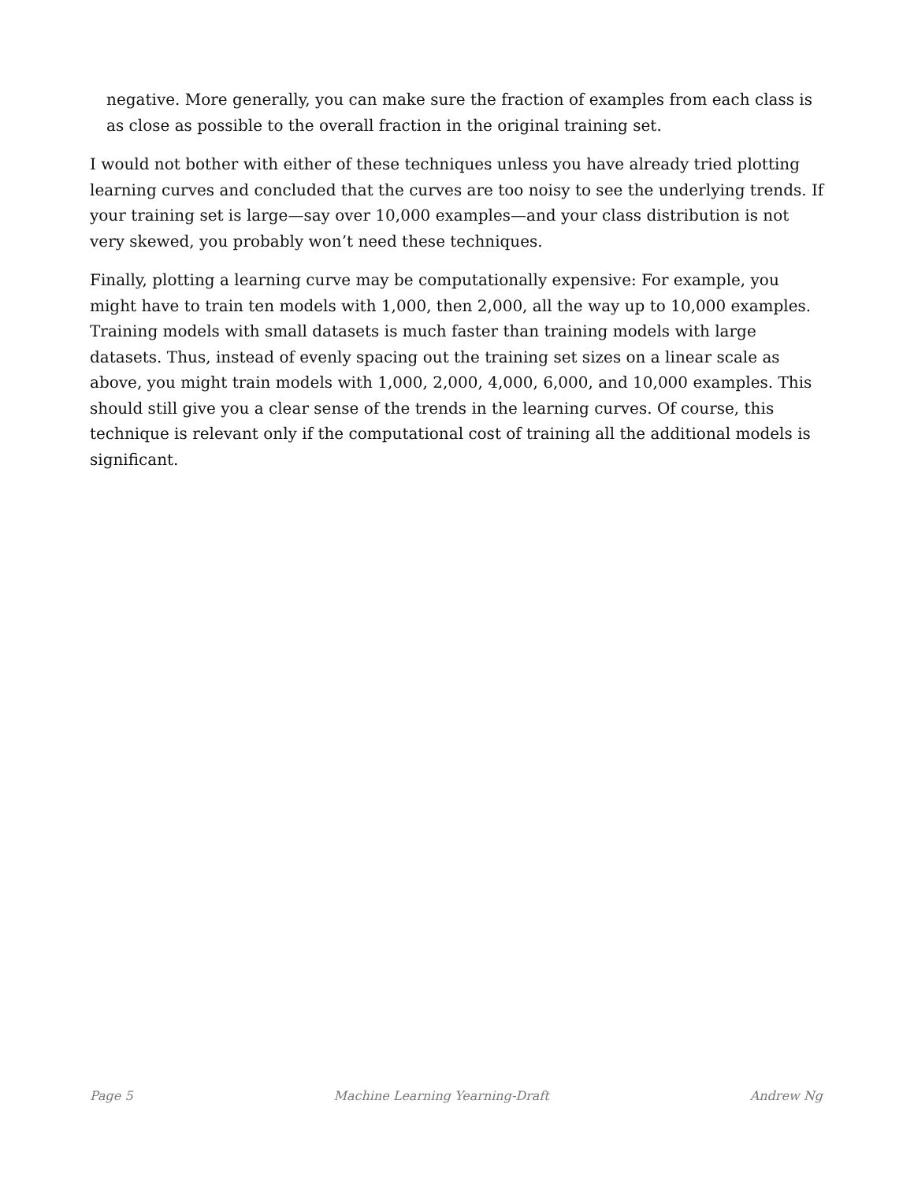negative. More generally, you can make sure the fraction of examples from each class is as close as possible to the overall fraction in the original training set.
I would not bother with either of these techniques unless you have already tried plotting learning curves and concluded that the curves are too noisy to see the underlying trends. If your training set is large—say over 10,000 examples—and your class distribution is not very skewed, you probably won’t need these techniques.
Finally, plotting a learning curve may be computationally expensive: For example, you might have to train ten models with 1,000, then 2,000, all the way up to 10,000 examples. Training models with small datasets is much faster than training models with large datasets. Thus, instead of evenly spacing out the training set sizes on a linear scale as above, you might train models with 1,000, 2,000, 4,000, 6,000, and 10,000 examples. This should still give you a clear sense of the trends in the learning curves. Of course, this technique is relevant only if the computational cost of training all the additional models is significant.
Page 5 Machine Learning Yearning-Draft Andrew Ng